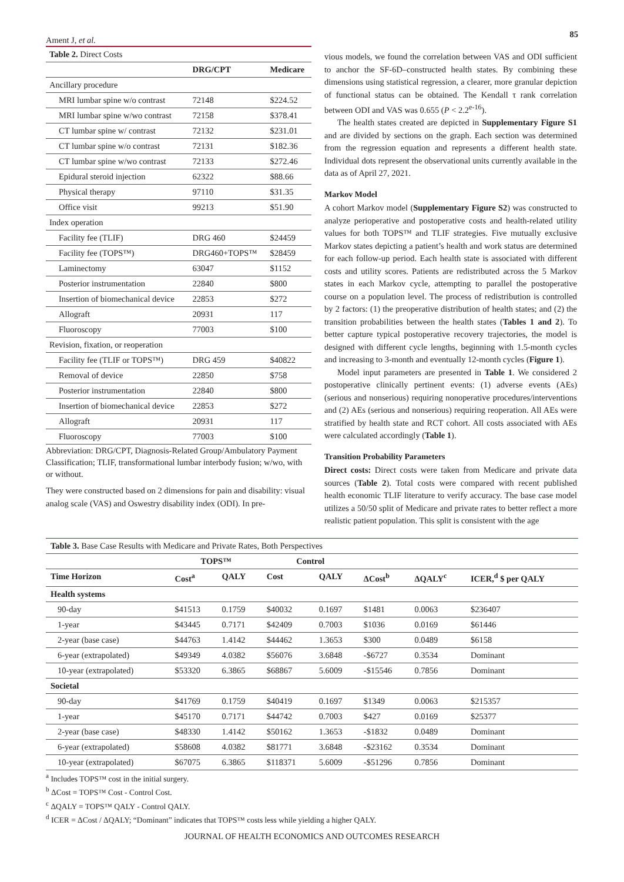Ament J, et al.
85
| Table 2. Direct Costs | | |
| | DRG/CPT | Medicare |
| Ancillary procedure | | |
| MRI lumbar spine w/o contrast | 72148 | $224.52 |
| MRI lumbar spine w/wo contrast | 72158 | $378.41 |
| CT lumbar spine w/ contrast | 72132 | $231.01 |
| CT lumbar spine w/o contrast | 72131 | $182.36 |
| CT lumbar spine w/wo contrast | 72133 | $272.46 |
| Epidural steroid injection | 62322 | $88.66 |
| Physical therapy | 97110 | $31.35 |
| Office visit | 99213 | $51.90 |
| Index operation | | |
| Facility fee (TLIF) | DRG 460 | $24459 |
| Facility fee (TOPS™) | DRG460+TOPS™ | $28459 |
| Laminectomy | 63047 | $1152 |
| Posterior instrumentation | 22840 | $800 |
| Insertion of biomechanical device | 22853 | $272 |
| Allograft | 20931 | 117 |
| Fluoroscopy | 77003 | $100 |
| Revision, fixation, or reoperation | | |
| Facility fee (TLIF or TOPS™) | DRG 459 | $40822 |
| Removal of device | 22850 | $758 |
| Posterior instrumentation | 22840 | $800 |
| Insertion of biomechanical device | 22853 | $272 |
| Allograft | 20931 | 117 |
| Fluoroscopy | 77003 | $100 |
Abbreviation: DRG/CPT, Diagnosis-Related Group/Ambulatory Payment Classification; TLIF, transformational lumbar interbody fusion; w/wo, with or without.
They were constructed based on 2 dimensions for pain and disability: visual analog scale (VAS) and Oswestry disability index (ODI). In pre-
vious models, we found the correlation between VAS and ODI sufficient to anchor the SF-6D–constructed health states. By combining these dimensions using statistical regression, a clearer, more granular depiction of functional status can be obtained. The Kendall τ rank correlation between ODI and VAS was 0.655 (P < 2.2<sup>e-16</sup>).
The health states created are depicted in Supplementary Figure S1 and are divided by sections on the graph. Each section was determined from the regression equation and represents a different health state. Individual dots represent the observational units currently available in the data as of April 27, 2021.
Markov Model
A cohort Markov model (Supplementary Figure S2) was constructed to analyze perioperative and postoperative costs and health-related utility values for both TOPS™ and TLIF strategies. Five mutually exclusive Markov states depicting a patient’s health and work status are determined for each follow-up period. Each health state is associated with different costs and utility scores. Patients are redistributed across the 5 Markov states in each Markov cycle, attempting to parallel the postoperative course on a population level. The process of redistribution is controlled by 2 factors: (1) the preoperative distribution of health states; and (2) the transition probabilities between the health states (Tables 1 and 2). To better capture typical postoperative recovery trajectories, the model is designed with different cycle lengths, beginning with 1.5-month cycles and increasing to 3-month and eventually 12-month cycles (Figure 1).
Model input parameters are presented in Table 1. We considered 2 postoperative clinically pertinent events: (1) adverse events (AEs) (serious and nonserious) requiring nonoperative procedures/interventions and (2) AEs (serious and nonserious) requiring reoperation. All AEs were stratified by health state and RCT cohort. All costs associated with AEs were calculated accordingly (Table 1).
Transition Probability Parameters
Direct costs: Direct costs were taken from Medicare and private data sources (Table 2). Total costs were compared with recent published health economic TLIF literature to verify accuracy. The base case model utilizes a 50/50 split of Medicare and private rates to better reflect a more realistic patient population. This split is consistent with the age
| Table 3. Base Case Results with Medicare and Private Rates, Both Perspectives | | | | | | | |
| | TOPS™ | | Control | | | | |
| Time Horizon | Cost<sup>a</sup> | QALY | Cost | QALY | ΔCost<sup>b</sup> | ΔQALY<sup>c</sup> | ICER,<sup>d</sup> $ per QALY |
| Health systems | | | | | | | |
| 90-day | $41513 | 0.1759 | $40032 | 0.1697 | $1481 | 0.0063 | $236407 |
| 1-year | $43445 | 0.7171 | $42409 | 0.7003 | $1036 | 0.0169 | $61446 |
| 2-year (base case) | $44763 | 1.4142 | $44462 | 1.3653 | $300 | 0.0489 | $6158 |
| 6-year (extrapolated) | $49349 | 4.0382 | $56076 | 3.6848 | -$6727 | 0.3534 | Dominant |
| 10-year (extrapolated) | $53320 | 6.3865 | $68867 | 5.6009 | -$15546 | 0.7856 | Dominant |
| Societal | | | | | | | |
| 90-day | $41769 | 0.1759 | $40419 | 0.1697 | $1349 | 0.0063 | $215357 |
| 1-year | $45170 | 0.7171 | $44742 | 0.7003 | $427 | 0.0169 | $25377 |
| 2-year (base case) | $48330 | 1.4142 | $50162 | 1.3653 | -$1832 | 0.0489 | Dominant |
| 6-year (extrapolated) | $58608 | 4.0382 | $81771 | 3.6848 | -$23162 | 0.3534 | Dominant |
| 10-year (extrapolated) | $67075 | 6.3865 | $118371 | 5.6009 | -$51296 | 0.7856 | Dominant |
<sup>a</sup> Includes TOPS™ cost in the initial surgery.
<sup>b</sup> ΔCost = TOPS™ Cost - Control Cost.
<sup>c</sup> ΔQALY = TOPS™ QALY - Control QALY.
<sup>d</sup> ICER = ΔCost / ΔQALY; “Dominant” indicates that TOPS™ costs less while yielding a higher QALY.
JOURNAL OF HEALTH ECONOMICS AND OUTCOMES RESEARCH